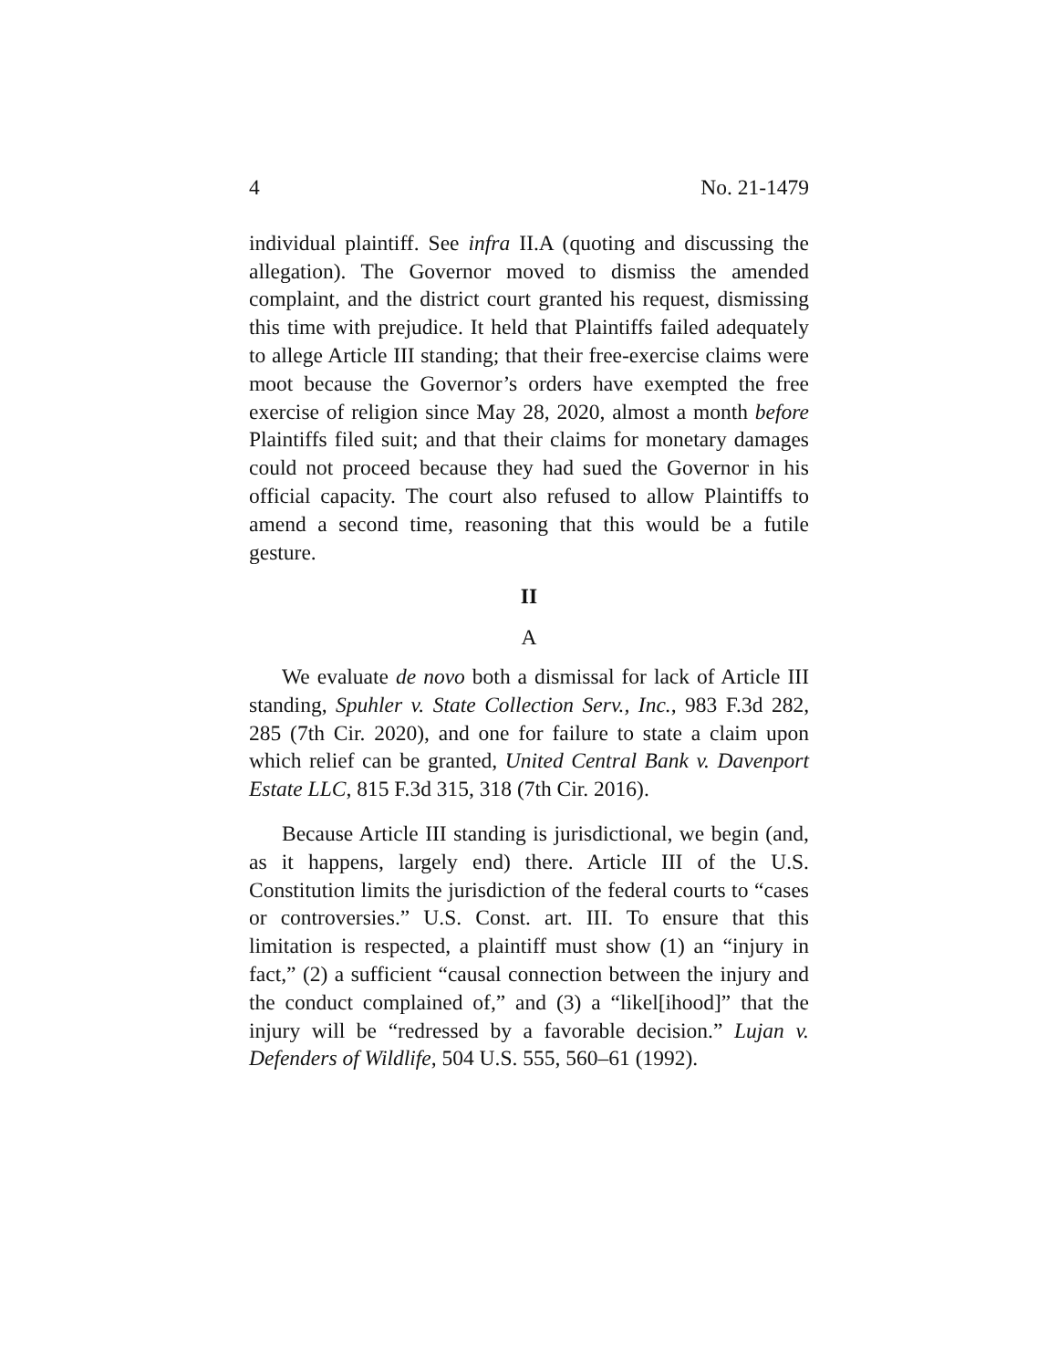4 No. 21-1479
individual plaintiff. See infra II.A (quoting and discussing the allegation). The Governor moved to dismiss the amended complaint, and the district court granted his request, dismissing this time with prejudice. It held that Plaintiffs failed adequately to allege Article III standing; that their free-exercise claims were moot because the Governor’s orders have exempted the free exercise of religion since May 28, 2020, almost a month before Plaintiffs filed suit; and that their claims for monetary damages could not proceed because they had sued the Governor in his official capacity. The court also refused to allow Plaintiffs to amend a second time, reasoning that this would be a futile gesture.
II
A
We evaluate de novo both a dismissal for lack of Article III standing, Spuhler v. State Collection Serv., Inc., 983 F.3d 282, 285 (7th Cir. 2020), and one for failure to state a claim upon which relief can be granted, United Central Bank v. Davenport Estate LLC, 815 F.3d 315, 318 (7th Cir. 2016).
Because Article III standing is jurisdictional, we begin (and, as it happens, largely end) there. Article III of the U.S. Constitution limits the jurisdiction of the federal courts to “cases or controversies.” U.S. Const. art. III. To ensure that this limitation is respected, a plaintiff must show (1) an “injury in fact,” (2) a sufficient “causal connection between the injury and the conduct complained of,” and (3) a “likel[ihood]” that the injury will be “redressed by a favorable decision.” Lujan v. Defenders of Wildlife, 504 U.S. 555, 560–61 (1992).